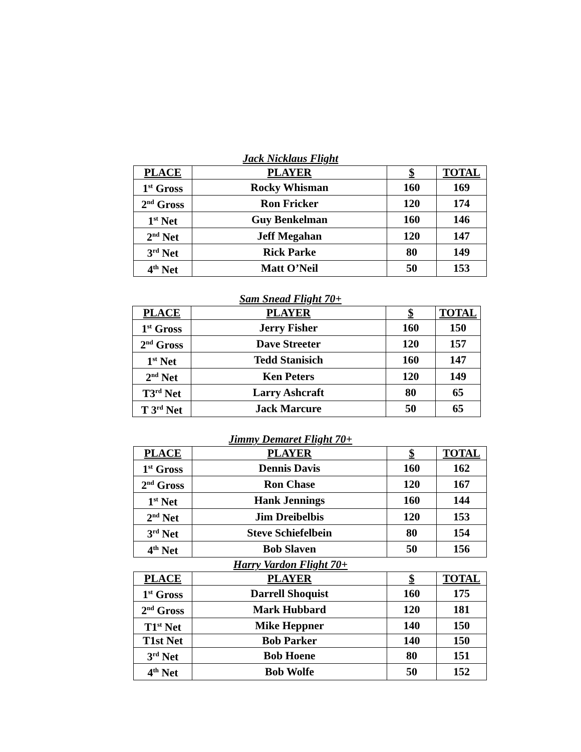Jack Nicklaus Flight
| PLACE | PLAYER | $ | TOTAL |
| --- | --- | --- | --- |
| 1<sup>st</sup> Gross | Rocky Whisman | 160 | 169 |
| 2<sup>nd</sup> Gross | Ron Fricker | 120 | 174 |
| 1<sup>st</sup> Net | Guy Benkelman | 160 | 146 |
| 2<sup>nd</sup> Net | Jeff Megahan | 120 | 147 |
| 3<sup>rd</sup> Net | Rick Parke | 80 | 149 |
| 4<sup>th</sup> Net | Matt O’Neil | 50 | 153 |
Sam Snead Flight 70+
| PLACE | PLAYER | $ | TOTAL |
| --- | --- | --- | --- |
| 1<sup>st</sup> Gross | Jerry Fisher | 160 | 150 |
| 2<sup>nd</sup> Gross | Dave Streeter | 120 | 157 |
| 1<sup>st</sup> Net | Tedd Stanisich | 160 | 147 |
| 2<sup>nd</sup> Net | Ken Peters | 120 | 149 |
| T3<sup>rd</sup> Net | Larry Ashcraft | 80 | 65 |
| T 3<sup>rd</sup> Net | Jack Marcure | 50 | 65 |
Jimmy Demaret Flight 70+
| PLACE | PLAYER | $ | TOTAL |
| --- | --- | --- | --- |
| 1<sup>st</sup> Gross | Dennis Davis | 160 | 162 |
| 2<sup>nd</sup> Gross | Ron Chase | 120 | 167 |
| 1<sup>st</sup> Net | Hank Jennings | 160 | 144 |
| 2<sup>nd</sup> Net | Jim Dreibelbis | 120 | 153 |
| 3<sup>rd</sup> Net | Steve Schiefelbein | 80 | 154 |
| 4<sup>th</sup> Net | Bob Slaven | 50 | 156 |
Harry Vardon Flight 70+
| PLACE | PLAYER | $ | TOTAL |
| --- | --- | --- | --- |
| 1<sup>st</sup> Gross | Darrell Shoquist | 160 | 175 |
| 2<sup>nd</sup> Gross | Mark Hubbard | 120 | 181 |
| T1<sup>st</sup> Net | Mike Heppner | 140 | 150 |
| T1st Net | Bob Parker | 140 | 150 |
| 3<sup>rd</sup> Net | Bob Hoene | 80 | 151 |
| 4<sup>th</sup> Net | Bob Wolfe | 50 | 152 |